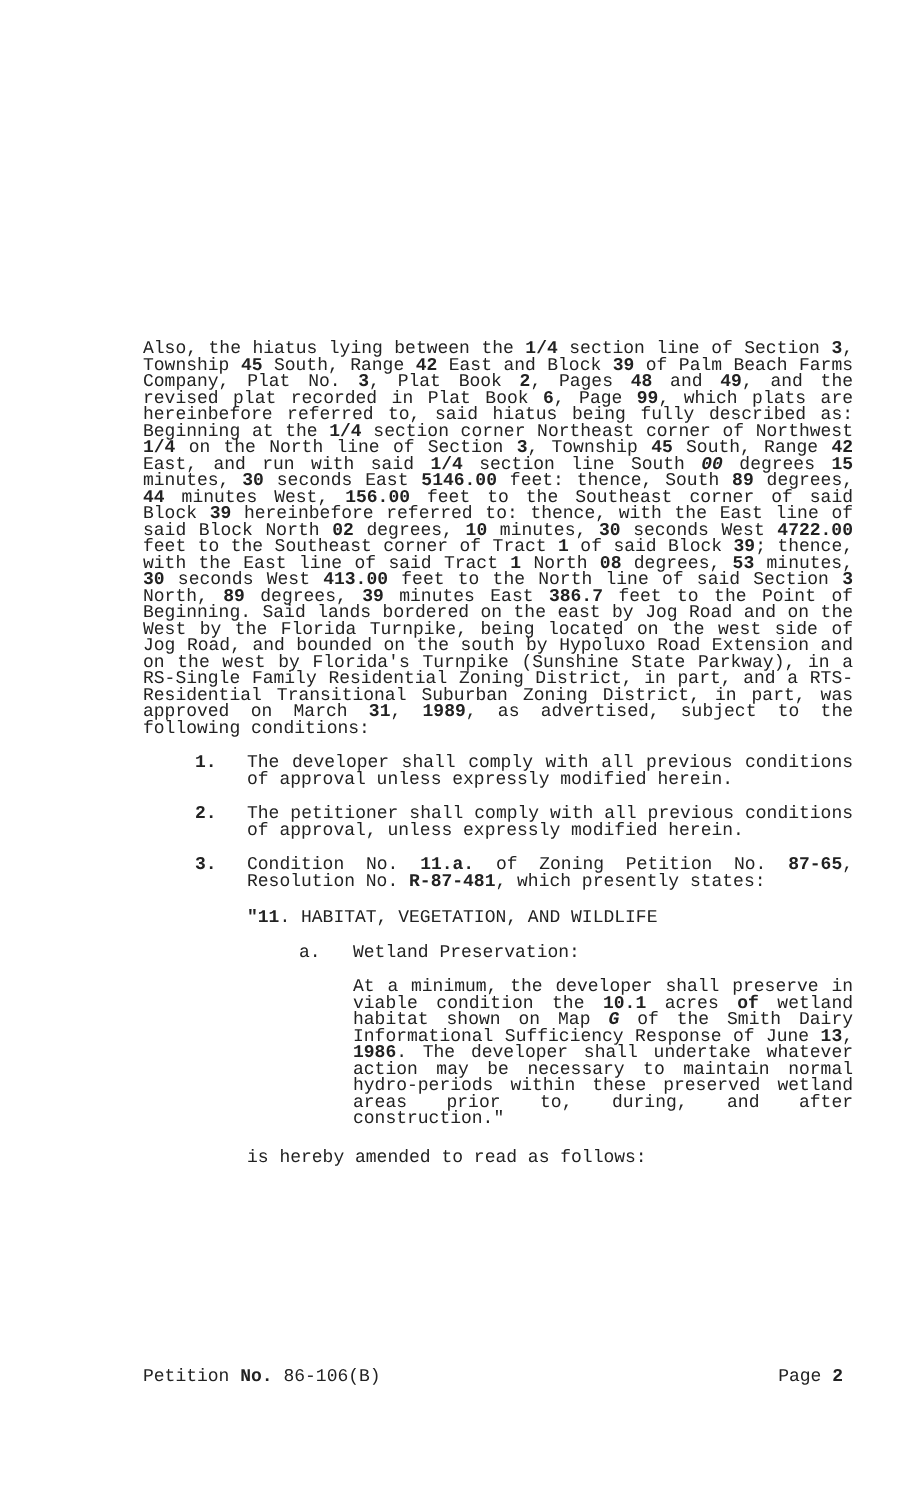Also, the hiatus lying between the 1/4 section line of Section 3, Township 45 South, Range 42 East and Block 39 of Palm Beach Farms Company, Plat No. 3, Plat Book 2, Pages 48 and 49, and the revised plat recorded in Plat Book 6, Page 99, which plats are hereinbefore referred to, said hiatus being fully described as: Beginning at the 1/4 section corner Northeast corner of Northwest 1/4 on the North line of Section 3, Township 45 South, Range 42 East, and run with said 1/4 section line South 00 degrees 15 minutes, 30 seconds East 5146.00 feet: thence, South 89 degrees, 44 minutes West, 156.00 feet to the Southeast corner of said Block 39 hereinbefore referred to: thence, with the East line of said Block North 02 degrees, 10 minutes, 30 seconds West 4722.00 feet to the Southeast corner of Tract 1 of said Block 39; thence, with the East line of said Tract 1 North 08 degrees, 53 minutes, 30 seconds West 413.00 feet to the North line of said Section 3 North, 89 degrees, 39 minutes East 386.7 feet to the Point of Beginning. Said lands bordered on the east by Jog Road and on the West by the Florida Turnpike, being located on the west side of Jog Road, and bounded on the south by Hypoluxo Road Extension and on the west by Florida's Turnpike (Sunshine State Parkway), in a RS-Single Family Residential Zoning District, in part, and a RTS-Residential Transitional Suburban Zoning District, in part, was approved on March 31, 1989, as advertised, subject to the following conditions:
1. The developer shall comply with all previous conditions of approval unless expressly modified herein.
2. The petitioner shall comply with all previous conditions of approval, unless expressly modified herein.
3. Condition No. 11.a. of Zoning Petition No. 87-65, Resolution No. R-87-481, which presently states:
"11. HABITAT, VEGETATION, AND WILDLIFE
a. Wetland Preservation:
At a minimum, the developer shall preserve in viable condition the 10.1 acres of wetland habitat shown on Map G of the Smith Dairy Informational Sufficiency Response of June 13, 1986. The developer shall undertake whatever action may be necessary to maintain normal hydro-periods within these preserved wetland areas prior to, during, and after construction."
is hereby amended to read as follows:
Petition No. 86-106(B) Page 2